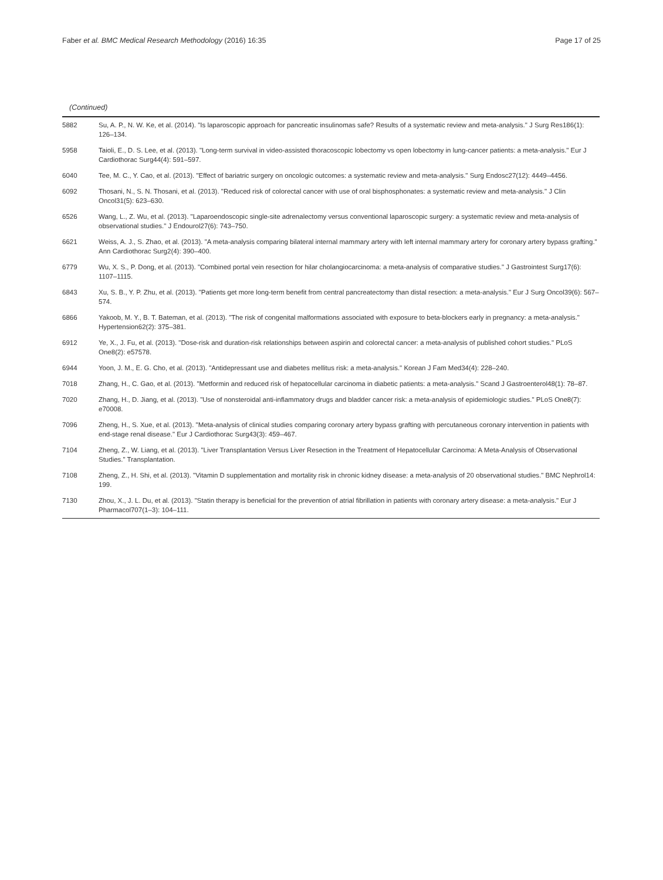Faber et al. BMC Medical Research Methodology (2016) 16:35 Page 17 of 25
(Continued)
| 5882 | Su, A. P., N. W. Ke, et al. (2014). "Is laparoscopic approach for pancreatic insulinomas safe? Results of a systematic review and meta-analysis." J Surg Res186(1): 126–134. |
| 5958 | Taioli, E., D. S. Lee, et al. (2013). "Long-term survival in video-assisted thoracoscopic lobectomy vs open lobectomy in lung-cancer patients: a meta-analysis." Eur J Cardiothorac Surg44(4): 591–597. |
| 6040 | Tee, M. C., Y. Cao, et al. (2013). "Effect of bariatric surgery on oncologic outcomes: a systematic review and meta-analysis." Surg Endosc27(12): 4449–4456. |
| 6092 | Thosani, N., S. N. Thosani, et al. (2013). "Reduced risk of colorectal cancer with use of oral bisphosphonates: a systematic review and meta-analysis." J Clin Oncol31(5): 623–630. |
| 6526 | Wang, L., Z. Wu, et al. (2013). "Laparoendoscopic single-site adrenalectomy versus conventional laparoscopic surgery: a systematic review and meta-analysis of observational studies." J Endourol27(6): 743–750. |
| 6621 | Weiss, A. J., S. Zhao, et al. (2013). "A meta-analysis comparing bilateral internal mammary artery with left internal mammary artery for coronary artery bypass grafting." Ann Cardiothorac Surg2(4): 390–400. |
| 6779 | Wu, X. S., P. Dong, et al. (2013). "Combined portal vein resection for hilar cholangiocarcinoma: a meta-analysis of comparative studies." J Gastrointest Surg17(6): 1107–1115. |
| 6843 | Xu, S. B., Y. P. Zhu, et al. (2013). "Patients get more long-term benefit from central pancreatectomy than distal resection: a meta-analysis." Eur J Surg Oncol39(6): 567–574. |
| 6866 | Yakoob, M. Y., B. T. Bateman, et al. (2013). "The risk of congenital malformations associated with exposure to beta-blockers early in pregnancy: a meta-analysis." Hypertension62(2): 375–381. |
| 6912 | Ye, X., J. Fu, et al. (2013). "Dose-risk and duration-risk relationships between aspirin and colorectal cancer: a meta-analysis of published cohort studies." PLoS One8(2): e57578. |
| 6944 | Yoon, J. M., E. G. Cho, et al. (2013). "Antidepressant use and diabetes mellitus risk: a meta-analysis." Korean J Fam Med34(4): 228–240. |
| 7018 | Zhang, H., C. Gao, et al. (2013). "Metformin and reduced risk of hepatocellular carcinoma in diabetic patients: a meta-analysis." Scand J Gastroenterol48(1): 78–87. |
| 7020 | Zhang, H., D. Jiang, et al. (2013). "Use of nonsteroidal anti-inflammatory drugs and bladder cancer risk: a meta-analysis of epidemiologic studies." PLoS One8(7): e70008. |
| 7096 | Zheng, H., S. Xue, et al. (2013). "Meta-analysis of clinical studies comparing coronary artery bypass grafting with percutaneous coronary intervention in patients with end-stage renal disease." Eur J Cardiothorac Surg43(3): 459–467. |
| 7104 | Zheng, Z., W. Liang, et al. (2013). "Liver Transplantation Versus Liver Resection in the Treatment of Hepatocellular Carcinoma: A Meta-Analysis of Observational Studies." Transplantation. |
| 7108 | Zheng, Z., H. Shi, et al. (2013). "Vitamin D supplementation and mortality risk in chronic kidney disease: a meta-analysis of 20 observational studies." BMC Nephrol14: 199. |
| 7130 | Zhou, X., J. L. Du, et al. (2013). "Statin therapy is beneficial for the prevention of atrial fibrillation in patients with coronary artery disease: a meta-analysis." Eur J Pharmacol707(1–3): 104–111. |